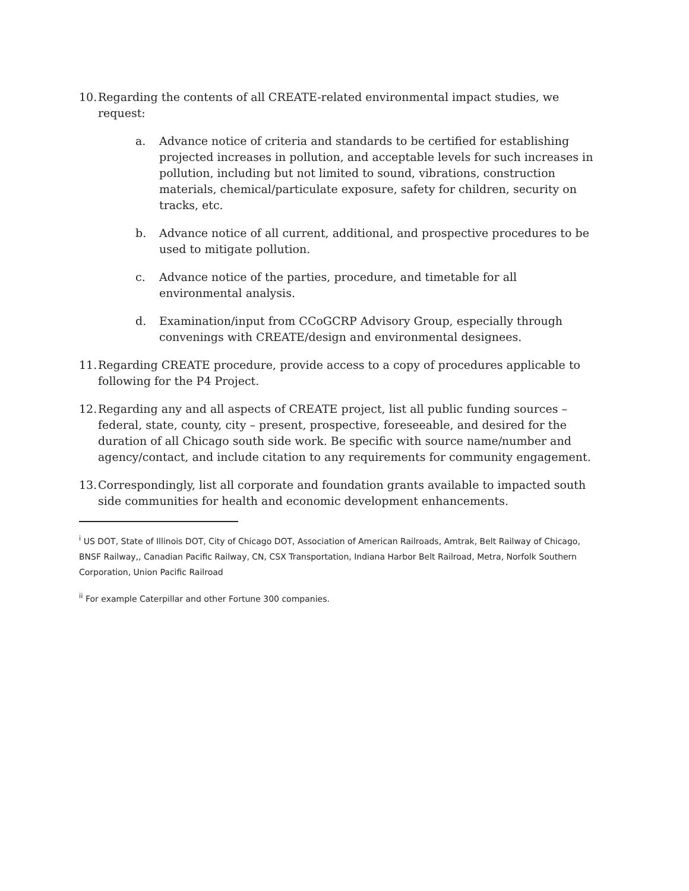10.
Regarding the contents of all CREATE-related environmental impact studies, we request:
a. Advance notice of criteria and standards to be certified for establishing projected increases in pollution, and acceptable levels for such increases in pollution, including but not limited to sound, vibrations, construction materials, chemical/particulate exposure, safety for children, security on tracks, etc.
b. Advance notice of all current, additional, and prospective procedures to be used to mitigate pollution.
c. Advance notice of the parties, procedure, and timetable for all environmental analysis.
d. Examination/input from CCoGCRP Advisory Group, especially through convenings with CREATE/design and environmental designees.
11.
Regarding CREATE procedure, provide access to a copy of procedures applicable to following for the P4 Project.
12.
Regarding any and all aspects of CREATE project, list all public funding sources – federal, state, county, city – present, prospective, foreseeable, and desired for the duration of all Chicago south side work. Be specific with source name/number and agency/contact, and include citation to any requirements for community engagement.
13.
Correspondingly, list all corporate and foundation grants available to impacted south side communities for health and economic development enhancements.
<sup>i</sup> US DOT, State of Illinois DOT, City of Chicago DOT, Association of American Railroads, Amtrak, Belt Railway of Chicago, BNSF Railway,, Canadian Pacific Railway, CN, CSX Transportation, Indiana Harbor Belt Railroad, Metra, Norfolk Southern Corporation, Union Pacific Railroad
<sup>ii</sup> For example Caterpillar and other Fortune 300 companies.